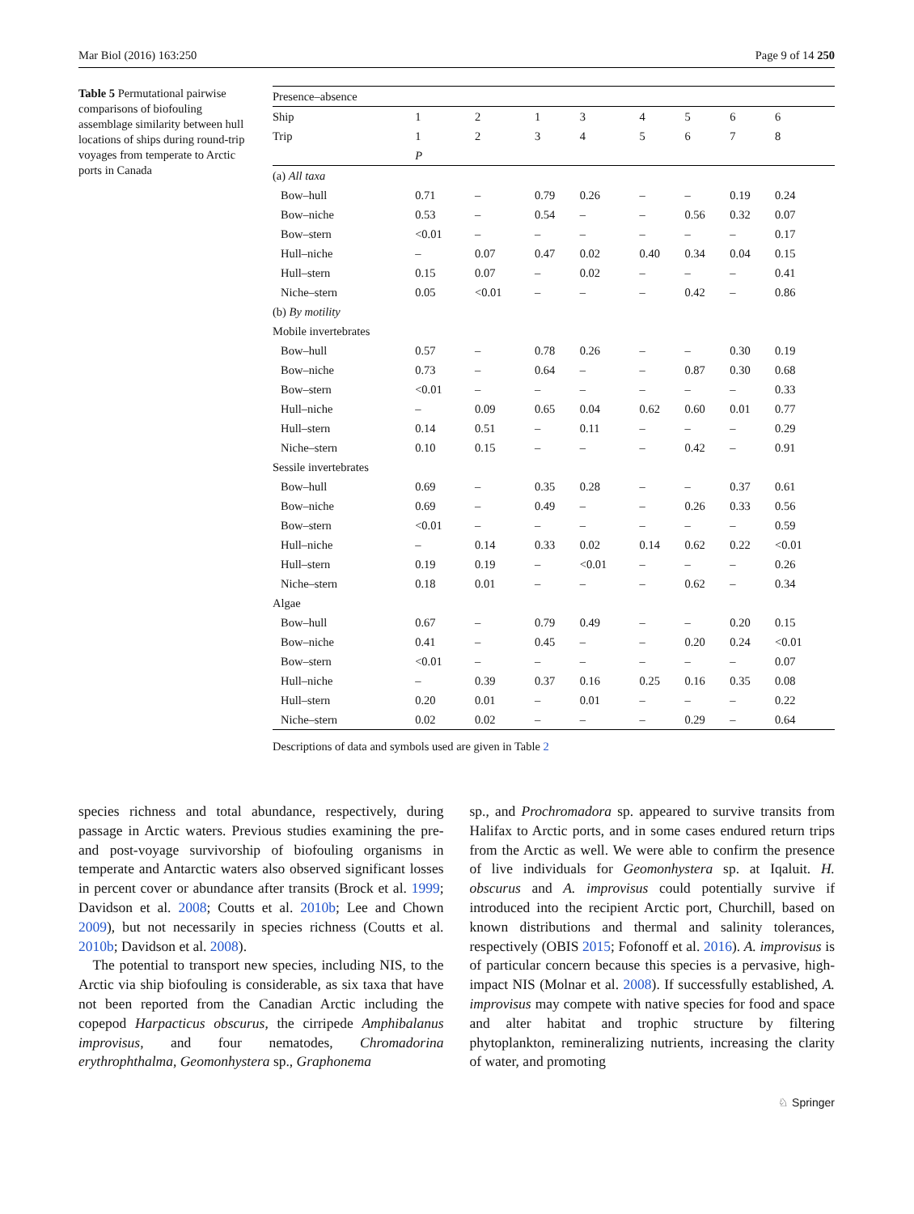Mar Biol (2016) 163:250 Page 9 of 14 250
Table 5 Permutational pairwise comparisons of biofouling assemblage similarity between hull locations of ships during round-trip voyages from temperate to Arctic ports in Canada
| Presence–absence | | | | | | | | |
| --- | --- | --- | --- | --- | --- | --- | --- | --- |
| Ship | 1 | 2 | 1 | 3 | 4 | 5 | 6 | 6 |
| Trip | 1 | 2 | 3 | 4 | 5 | 6 | 7 | 8 |
| | P | | | | | | | |
| (a) All taxa | | | | | | | | |
| Bow–hull | 0.71 | – | 0.79 | 0.26 | – | – | 0.19 | 0.24 |
| Bow–niche | 0.53 | – | 0.54 | – | – | 0.56 | 0.32 | 0.07 |
| Bow–stern | <0.01 | – | – | – | – | – | – | 0.17 |
| Hull–niche | – | 0.07 | 0.47 | 0.02 | 0.40 | 0.34 | 0.04 | 0.15 |
| Hull–stern | 0.15 | 0.07 | – | 0.02 | – | – | – | 0.41 |
| Niche–stern | 0.05 | <0.01 | – | – | – | 0.42 | – | 0.86 |
| (b) By motility | | | | | | | | |
| Mobile invertebrates | | | | | | | | |
| Bow–hull | 0.57 | – | 0.78 | 0.26 | – | – | 0.30 | 0.19 |
| Bow–niche | 0.73 | – | 0.64 | – | – | 0.87 | 0.30 | 0.68 |
| Bow–stern | <0.01 | – | – | – | – | – | – | 0.33 |
| Hull–niche | – | 0.09 | 0.65 | 0.04 | 0.62 | 0.60 | 0.01 | 0.77 |
| Hull–stern | 0.14 | 0.51 | – | 0.11 | – | – | – | 0.29 |
| Niche–stern | 0.10 | 0.15 | – | – | – | 0.42 | – | 0.91 |
| Sessile invertebrates | | | | | | | | |
| Bow–hull | 0.69 | – | 0.35 | 0.28 | – | – | 0.37 | 0.61 |
| Bow–niche | 0.69 | – | 0.49 | – | – | 0.26 | 0.33 | 0.56 |
| Bow–stern | <0.01 | – | – | – | – | – | – | 0.59 |
| Hull–niche | – | 0.14 | 0.33 | 0.02 | 0.14 | 0.62 | 0.22 | <0.01 |
| Hull–stern | 0.19 | 0.19 | – | <0.01 | – | – | – | 0.26 |
| Niche–stern | 0.18 | 0.01 | – | – | – | 0.62 | – | 0.34 |
| Algae | | | | | | | | |
| Bow–hull | 0.67 | – | 0.79 | 0.49 | – | – | 0.20 | 0.15 |
| Bow–niche | 0.41 | – | 0.45 | – | – | 0.20 | 0.24 | <0.01 |
| Bow–stern | <0.01 | – | – | – | – | – | – | 0.07 |
| Hull–niche | – | 0.39 | 0.37 | 0.16 | 0.25 | 0.16 | 0.35 | 0.08 |
| Hull–stern | 0.20 | 0.01 | – | 0.01 | – | – | – | 0.22 |
| Niche–stern | 0.02 | 0.02 | – | – | – | 0.29 | – | 0.64 |
Descriptions of data and symbols used are given in Table 2
species richness and total abundance, respectively, during passage in Arctic waters. Previous studies examining the pre- and post-voyage survivorship of biofouling organisms in temperate and Antarctic waters also observed significant losses in percent cover or abundance after transits (Brock et al. 1999; Davidson et al. 2008; Coutts et al. 2010b; Lee and Chown 2009), but not necessarily in species richness (Coutts et al. 2010b; Davidson et al. 2008).
The potential to transport new species, including NIS, to the Arctic via ship biofouling is considerable, as six taxa that have not been reported from the Canadian Arctic including the copepod Harpacticus obscurus, the cirripede Amphibalanus improvisus, and four nematodes, Chromadorina erythrophthalma, Geomonhystera sp., Graphonema
sp., and Prochromadora sp. appeared to survive transits from Halifax to Arctic ports, and in some cases endured return trips from the Arctic as well. We were able to confirm the presence of live individuals for Geomonhystera sp. at Iqaluit. H. obscurus and A. improvisus could potentially survive if introduced into the recipient Arctic port, Churchill, based on known distributions and thermal and salinity tolerances, respectively (OBIS 2015; Fofonoff et al. 2016). A. improvisus is of particular concern because this species is a pervasive, high-impact NIS (Molnar et al. 2008). If successfully established, A. improvisus may compete with native species for food and space and alter habitat and trophic structure by filtering phytoplankton, remineralizing nutrients, increasing the clarity of water, and promoting
♘ Springer